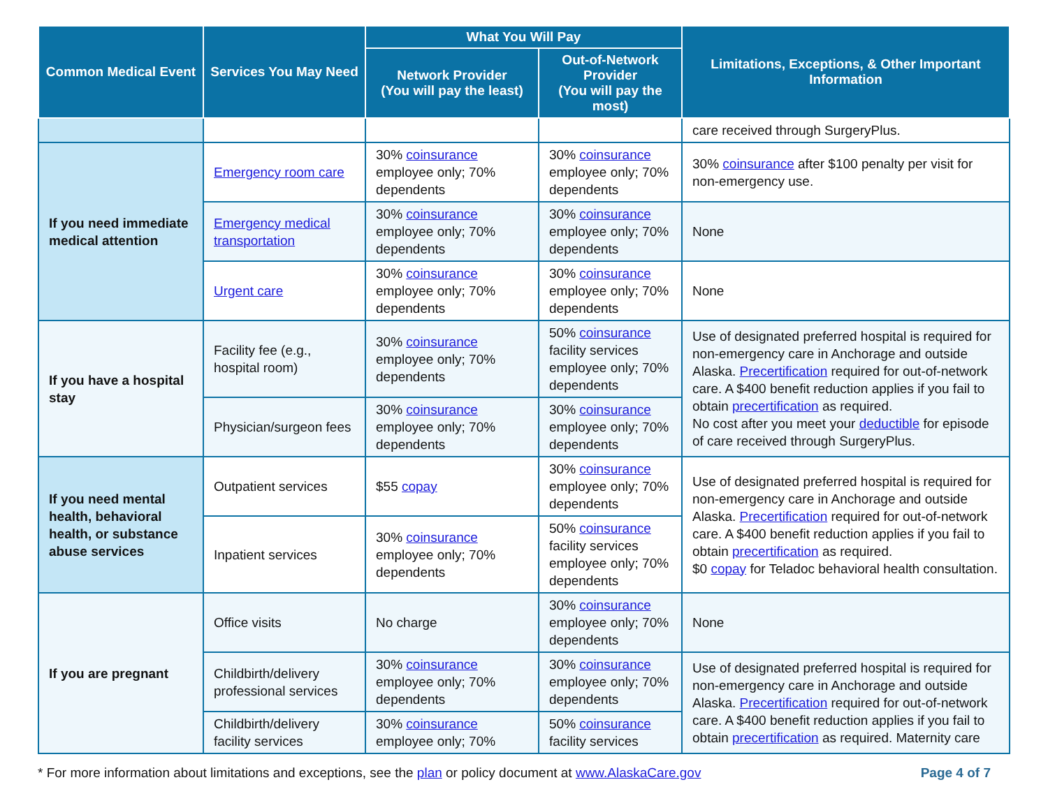| Common Medical Event | Services You May Need | What You Will Pay | | Limitations, Exceptions, & Other Important Information |
| --- | --- | --- | --- | --- |
| | | Network Provider (You will pay the least) | Out-of-Network Provider (You will pay the most) | |
| | | | | care received through SurgeryPlus. |
| If you need immediate medical attention | Emergency room care | 30% coinsurance employee only; 70% dependents | 30% coinsurance employee only; 70% dependents | 30% coinsurance after $100 penalty per visit for non-emergency use. |
| | Emergency medical transportation | 30% coinsurance employee only; 70% dependents | 30% coinsurance employee only; 70% dependents | None |
| | Urgent care | 30% coinsurance employee only; 70% dependents | 30% coinsurance employee only; 70% dependents | None |
| If you have a hospital stay | Facility fee (e.g., hospital room) | 30% coinsurance employee only; 70% dependents | 50% coinsurance facility services employee only; 70% dependents | Use of designated preferred hospital is required for non-emergency care in Anchorage and outside Alaska. Precertification required for out-of-network care. A $400 benefit reduction applies if you fail to obtain precertification as required. No cost after you meet your deductible for episode of care received through SurgeryPlus. |
| | Physician/surgeon fees | 30% coinsurance employee only; 70% dependents | 30% coinsurance employee only; 70% dependents | |
| If you need mental health, behavioral health, or substance abuse services | Outpatient services | $55 copay | 30% coinsurance employee only; 70% dependents | Use of designated preferred hospital is required for non-emergency care in Anchorage and outside Alaska. Precertification required for out-of-network care. A $400 benefit reduction applies if you fail to obtain precertification as required. $0 copay for Teladoc behavioral health consultation. |
| | Inpatient services | 30% coinsurance employee only; 70% dependents | 50% coinsurance facility services employee only; 70% dependents | |
| If you are pregnant | Office visits | No charge | 30% coinsurance employee only; 70% dependents | None |
| | Childbirth/delivery professional services | 30% coinsurance employee only; 70% dependents | 30% coinsurance employee only; 70% dependents | Use of designated preferred hospital is required for non-emergency care in Anchorage and outside Alaska. Precertification required for out-of-network care. A $400 benefit reduction applies if you fail to obtain precertification as required. Maternity care |
| | Childbirth/delivery facility services | 30% coinsurance employee only; 70% | 50% coinsurance facility services | |
* For more information about limitations and exceptions, see the plan or policy document at www.AlaskaCare.gov Page 4 of 7